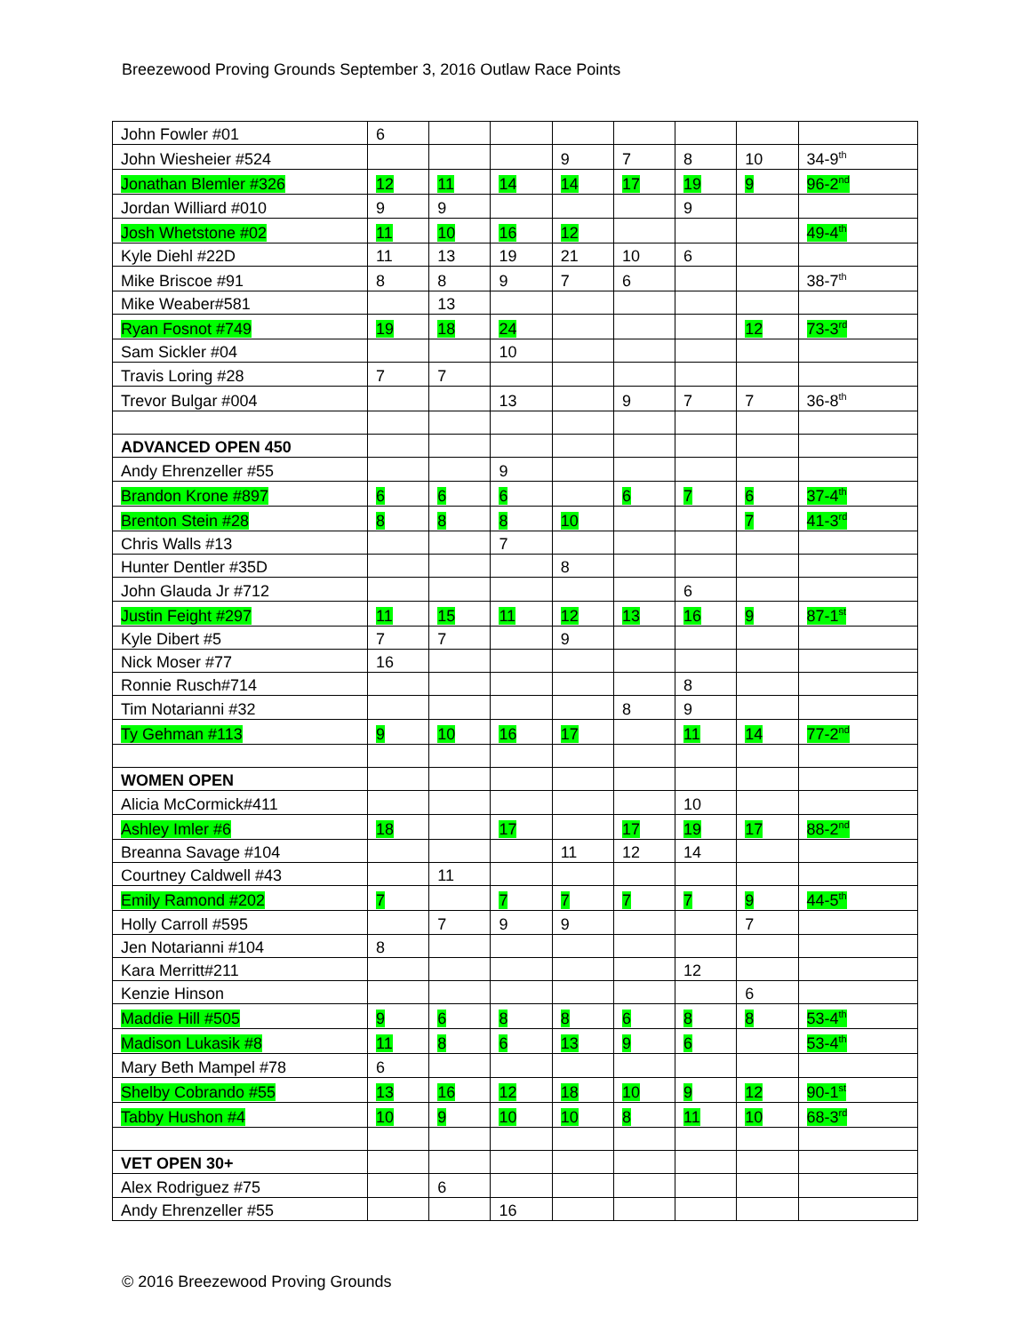Breezewood Proving Grounds September 3, 2016 Outlaw Race Points
| John Fowler #01 | 6 | | | | | | | |
| John Wiesheier #524 | | | | 9 | 7 | 8 | 10 | 34-9<sup>th</sup> |
| Jonathan Blemler #326 | 12 | 11 | 14 | 14 | 17 | 19 | 9 | 96-2<sup>nd</sup> |
| Jordan Williard #010 | 9 | 9 | | | | 9 | | |
| Josh Whetstone #02 | 11 | 10 | 16 | 12 | | | | 49-4<sup>th</sup> |
| Kyle Diehl #22D | 11 | 13 | 19 | 21 | 10 | 6 | | |
| Mike Briscoe #91 | 8 | 8 | 9 | 7 | 6 | | | 38-7<sup>th</sup> |
| Mike Weaber#581 | | 13 | | | | | | |
| Ryan Fosnot #749 | 19 | 18 | 24 | | | | 12 | 73-3<sup>rd</sup> |
| Sam Sickler #04 | | | 10 | | | | | |
| Travis Loring #28 | 7 | 7 | | | | | | |
| Trevor Bulgar #004 | | | 13 | | 9 | 7 | 7 | 36-8<sup>th</sup> |
| ADVANCED OPEN 450 | | | | | | | | |
| Andy Ehrenzeller #55 | | | 9 | | | | | |
| Brandon Krone #897 | 6 | 6 | 6 | | 6 | 7 | 6 | 37-4<sup>th</sup> |
| Brenton Stein #28 | 8 | 8 | 8 | 10 | | | 7 | 41-3<sup>rd</sup> |
| Chris Walls #13 | | | 7 | | | | | |
| Hunter Dentler #35D | | | | 8 | | | | |
| John Glauda Jr #712 | | | | | | 6 | | |
| Justin Feight #297 | 11 | 15 | 11 | 12 | 13 | 16 | 9 | 87-1<sup>st</sup> |
| Kyle Dibert #5 | 7 | 7 | | 9 | | | | |
| Nick Moser #77 | 16 | | | | | | | |
| Ronnie Rusch#714 | | | | | | 8 | | |
| Tim Notarianni #32 | | | | | 8 | 9 | | |
| Ty Gehman #113 | 9 | 10 | 16 | 17 | | 11 | 14 | 77-2<sup>nd</sup> |
| WOMEN OPEN | | | | | | | | |
| Alicia McCormick#411 | | | | | | 10 | | |
| Ashley Imler #6 | 18 | | 17 | | 17 | 19 | 17 | 88-2<sup>nd</sup> |
| Breanna Savage #104 | | | | 11 | 12 | 14 | | |
| Courtney Caldwell #43 | | 11 | | | | | | |
| Emily Ramond #202 | 7 | | 7 | 7 | 7 | 7 | 9 | 44-5<sup>th</sup> |
| Holly Carroll #595 | | 7 | 9 | 9 | | | 7 | |
| Jen Notarianni #104 | 8 | | | | | | | |
| Kara Merritt#211 | | | | | | 12 | | |
| Kenzie Hinson | | | | | | | 6 | |
| Maddie Hill #505 | 9 | 6 | 8 | 8 | 6 | 8 | 8 | 53-4<sup>th</sup> |
| Madison Lukasik #8 | 11 | 8 | 6 | 13 | 9 | 6 | | 53-4<sup>th</sup> |
| Mary Beth Mampel #78 | 6 | | | | | | | |
| Shelby Cobrando #55 | 13 | 16 | 12 | 18 | 10 | 9 | 12 | 90-1<sup>st</sup> |
| Tabby Hushon #4 | 10 | 9 | 10 | 10 | 8 | 11 | 10 | 68-3<sup>rd</sup> |
| VET OPEN 30+ | | | | | | | | |
| Alex Rodriguez #75 | | 6 | | | | | | |
| Andy Ehrenzeller #55 | | | 16 | | | | | |
© 2016 Breezewood Proving Grounds